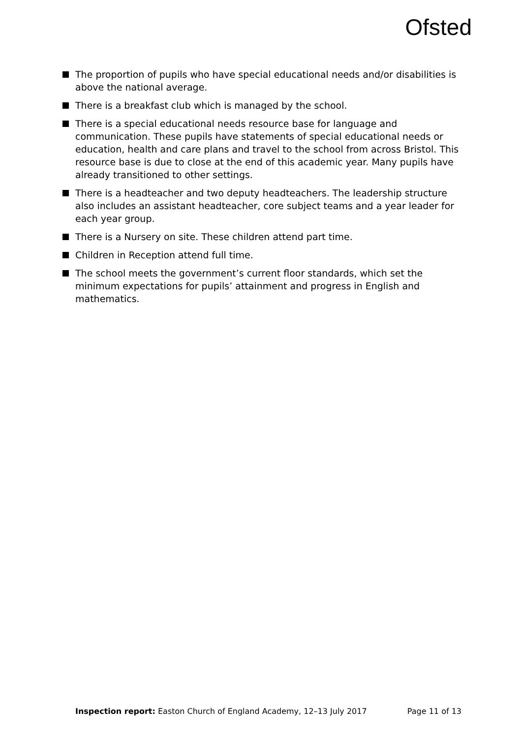Ofsted
The proportion of pupils who have special educational needs and/or disabilities is above the national average.
There is a breakfast club which is managed by the school.
There is a special educational needs resource base for language and communication. These pupils have statements of special educational needs or education, health and care plans and travel to the school from across Bristol. This resource base is due to close at the end of this academic year. Many pupils have already transitioned to other settings.
There is a headteacher and two deputy headteachers. The leadership structure also includes an assistant headteacher, core subject teams and a year leader for each year group.
There is a Nursery on site. These children attend part time.
Children in Reception attend full time.
The school meets the government’s current floor standards, which set the minimum expectations for pupils’ attainment and progress in English and mathematics.
Inspection report: Easton Church of England Academy, 12–13 July 2017
Page 11 of 13